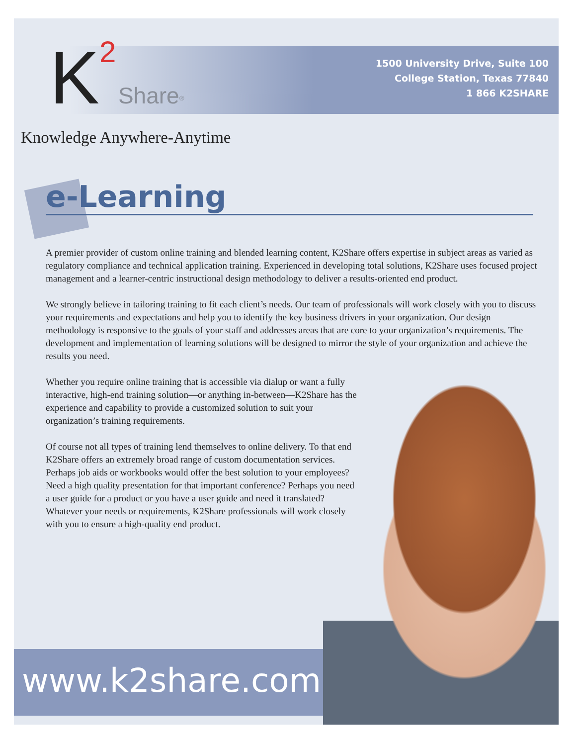K 2 Share<sup>®</sup>
1500 University Drive, Suite 100
College Station, Texas 77840
1 866 K2SHARE
Knowledge Anywhere-Anytime
e-Learning
A premier provider of custom online training and blended learning content, K2Share offers expertise in subject areas as varied as regulatory compliance and technical application training. Experienced in developing total solutions, K2Share uses focused project management and a learner-centric instructional design methodology to deliver a results-oriented end product.
We strongly believe in tailoring training to fit each client’s needs. Our team of professionals will work closely with you to discuss your requirements and expectations and help you to identify the key business drivers in your organization. Our design methodology is responsive to the goals of your staff and addresses areas that are core to your organization’s requirements. The development and implementation of learning solutions will be designed to mirror the style of your organization and achieve the results you need.
Whether you require online training that is accessible via dialup or want a fully interactive, high-end training solution—or anything in-between—K2Share has the experience and capability to provide a customized solution to suit your organization’s training requirements.
Of course not all types of training lend themselves to online delivery. To that end K2Share offers an extremely broad range of custom documentation services. Perhaps job aids or workbooks would offer the best solution to your employees? Need a high quality presentation for that important conference? Perhaps you need a user guide for a product or you have a user guide and need it translated? Whatever your needs or requirements, K2Share professionals will work closely with you to ensure a high-quality end product.
www.k2share.com